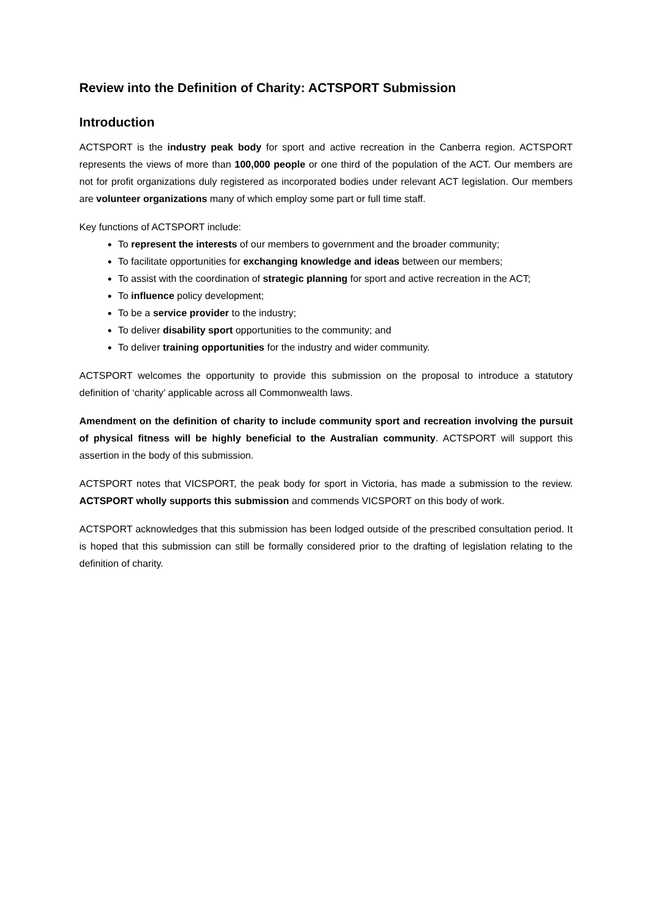Review into the Definition of Charity: ACTSPORT Submission
Introduction
ACTSPORT is the industry peak body for sport and active recreation in the Canberra region. ACTSPORT represents the views of more than 100,000 people or one third of the population of the ACT. Our members are not for profit organizations duly registered as incorporated bodies under relevant ACT legislation. Our members are volunteer organizations many of which employ some part or full time staff.
Key functions of ACTSPORT include:
To represent the interests of our members to government and the broader community;
To facilitate opportunities for exchanging knowledge and ideas between our members;
To assist with the coordination of strategic planning for sport and active recreation in the ACT;
To influence policy development;
To be a service provider to the industry;
To deliver disability sport opportunities to the community; and
To deliver training opportunities for the industry and wider community.
ACTSPORT welcomes the opportunity to provide this submission on the proposal to introduce a statutory definition of ‘charity’ applicable across all Commonwealth laws.
Amendment on the definition of charity to include community sport and recreation involving the pursuit of physical fitness will be highly beneficial to the Australian community. ACTSPORT will support this assertion in the body of this submission.
ACTSPORT notes that VICSPORT, the peak body for sport in Victoria, has made a submission to the review. ACTSPORT wholly supports this submission and commends VICSPORT on this body of work.
ACTSPORT acknowledges that this submission has been lodged outside of the prescribed consultation period. It is hoped that this submission can still be formally considered prior to the drafting of legislation relating to the definition of charity.